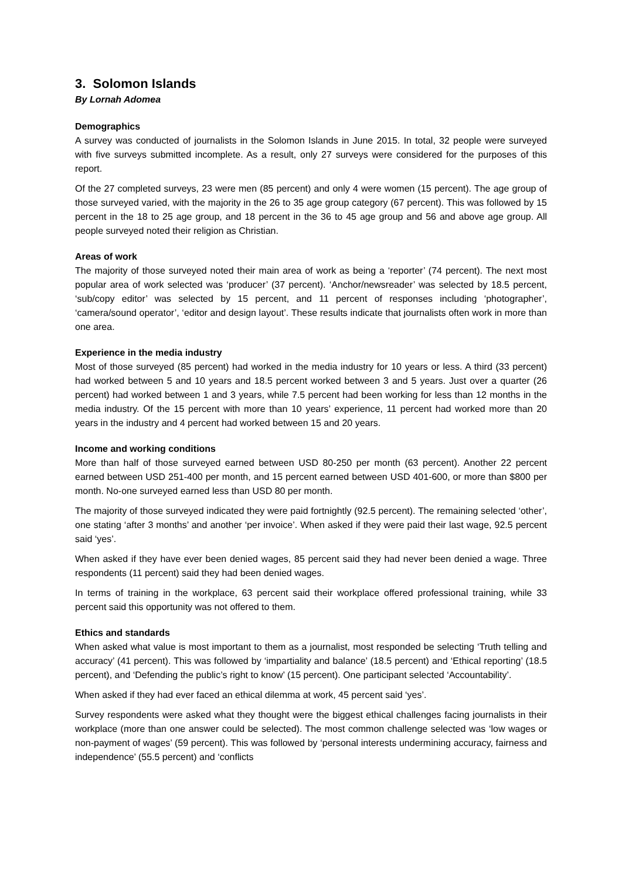3. Solomon Islands
By Lornah Adomea
Demographics
A survey was conducted of journalists in the Solomon Islands in June 2015. In total, 32 people were surveyed with five surveys submitted incomplete. As a result, only 27 surveys were considered for the purposes of this report.
Of the 27 completed surveys, 23 were men (85 percent) and only 4 were women (15 percent). The age group of those surveyed varied, with the majority in the 26 to 35 age group category (67 percent). This was followed by 15 percent in the 18 to 25 age group, and 18 percent in the 36 to 45 age group and 56 and above age group. All people surveyed noted their religion as Christian.
Areas of work
The majority of those surveyed noted their main area of work as being a ‘reporter’ (74 percent). The next most popular area of work selected was ‘producer’ (37 percent). ‘Anchor/newsreader’ was selected by 18.5 percent, ‘sub/copy editor’ was selected by 15 percent, and 11 percent of responses including ‘photographer’, ‘camera/sound operator’, ‘editor and design layout’. These results indicate that journalists often work in more than one area.
Experience in the media industry
Most of those surveyed (85 percent) had worked in the media industry for 10 years or less. A third (33 percent) had worked between 5 and 10 years and 18.5 percent worked between 3 and 5 years. Just over a quarter (26 percent) had worked between 1 and 3 years, while 7.5 percent had been working for less than 12 months in the media industry. Of the 15 percent with more than 10 years’ experience, 11 percent had worked more than 20 years in the industry and 4 percent had worked between 15 and 20 years.
Income and working conditions
More than half of those surveyed earned between USD 80-250 per month (63 percent). Another 22 percent earned between USD 251-400 per month, and 15 percent earned between USD 401-600, or more than $800 per month. No-one surveyed earned less than USD 80 per month.
The majority of those surveyed indicated they were paid fortnightly (92.5 percent). The remaining selected ‘other’, one stating ‘after 3 months’ and another ‘per invoice’. When asked if they were paid their last wage, 92.5 percent said ‘yes’.
When asked if they have ever been denied wages, 85 percent said they had never been denied a wage. Three respondents (11 percent) said they had been denied wages.
In terms of training in the workplace, 63 percent said their workplace offered professional training, while 33 percent said this opportunity was not offered to them.
Ethics and standards
When asked what value is most important to them as a journalist, most responded be selecting ‘Truth telling and accuracy’ (41 percent). This was followed by ‘impartiality and balance’ (18.5 percent) and ‘Ethical reporting’ (18.5 percent), and ‘Defending the public’s right to know’ (15 percent). One participant selected ‘Accountability’.
When asked if they had ever faced an ethical dilemma at work, 45 percent said ‘yes’.
Survey respondents were asked what they thought were the biggest ethical challenges facing journalists in their workplace (more than one answer could be selected). The most common challenge selected was ‘low wages or non-payment of wages’ (59 percent). This was followed by ‘personal interests undermining accuracy, fairness and independence’ (55.5 percent) and ‘conflicts